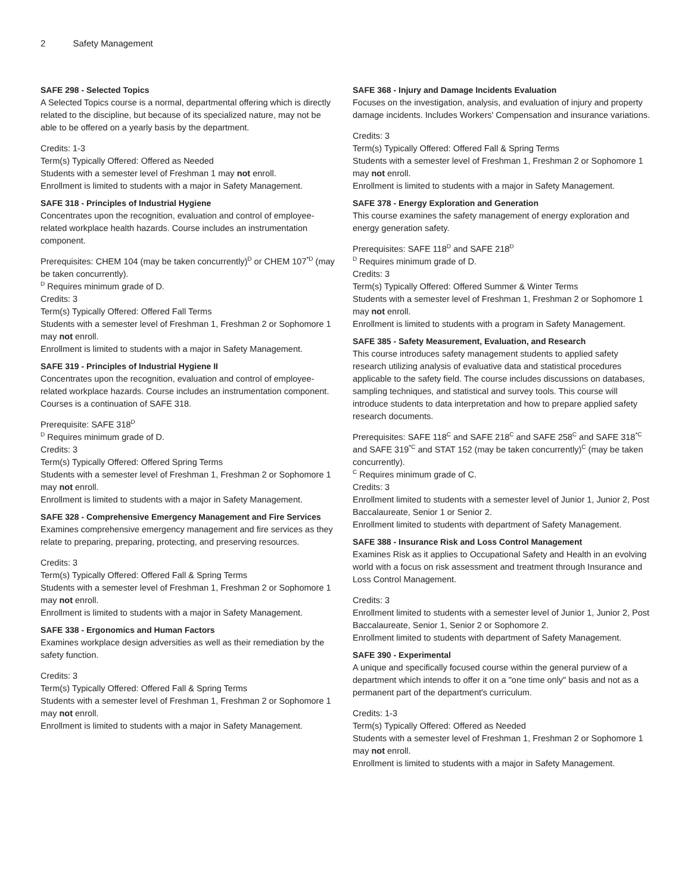2 Safety Management
SAFE 298 - Selected Topics
A Selected Topics course is a normal, departmental offering which is directly related to the discipline, but because of its specialized nature, may not be able to be offered on a yearly basis by the department.
Credits: 1-3
Term(s) Typically Offered: Offered as Needed
Students with a semester level of Freshman 1 may not enroll.
Enrollment is limited to students with a major in Safety Management.
SAFE 318 - Principles of Industrial Hygiene
Concentrates upon the recognition, evaluation and control of employee-related workplace health hazards. Course includes an instrumentation component.
Prerequisites: CHEM 104 (may be taken concurrently)<sup>D</sup> or CHEM 107<sup>*D</sup> (may be taken concurrently).
<sup>D</sup> Requires minimum grade of D.
Credits: 3
Term(s) Typically Offered: Offered Fall Terms
Students with a semester level of Freshman 1, Freshman 2 or Sophomore 1 may not enroll.
Enrollment is limited to students with a major in Safety Management.
SAFE 319 - Principles of Industrial Hygiene II
Concentrates upon the recognition, evaluation and control of employee-related workplace hazards. Course includes an instrumentation component. Courses is a continuation of SAFE 318.
Prerequisite: SAFE 318<sup>D</sup>
<sup>D</sup> Requires minimum grade of D.
Credits: 3
Term(s) Typically Offered: Offered Spring Terms
Students with a semester level of Freshman 1, Freshman 2 or Sophomore 1 may not enroll.
Enrollment is limited to students with a major in Safety Management.
SAFE 328 - Comprehensive Emergency Management and Fire Services
Examines comprehensive emergency management and fire services as they relate to preparing, preparing, protecting, and preserving resources.
Credits: 3
Term(s) Typically Offered: Offered Fall & Spring Terms
Students with a semester level of Freshman 1, Freshman 2 or Sophomore 1 may not enroll.
Enrollment is limited to students with a major in Safety Management.
SAFE 338 - Ergonomics and Human Factors
Examines workplace design adversities as well as their remediation by the safety function.
Credits: 3
Term(s) Typically Offered: Offered Fall & Spring Terms
Students with a semester level of Freshman 1, Freshman 2 or Sophomore 1 may not enroll.
Enrollment is limited to students with a major in Safety Management.
SAFE 368 - Injury and Damage Incidents Evaluation
Focuses on the investigation, analysis, and evaluation of injury and property damage incidents. Includes Workers' Compensation and insurance variations.
Credits: 3
Term(s) Typically Offered: Offered Fall & Spring Terms
Students with a semester level of Freshman 1, Freshman 2 or Sophomore 1 may not enroll.
Enrollment is limited to students with a major in Safety Management.
SAFE 378 - Energy Exploration and Generation
This course examines the safety management of energy exploration and energy generation safety.
Prerequisites: SAFE 118<sup>D</sup> and SAFE 218<sup>D</sup>
<sup>D</sup> Requires minimum grade of D.
Credits: 3
Term(s) Typically Offered: Offered Summer & Winter Terms
Students with a semester level of Freshman 1, Freshman 2 or Sophomore 1 may not enroll.
Enrollment is limited to students with a program in Safety Management.
SAFE 385 - Safety Measurement, Evaluation, and Research
This course introduces safety management students to applied safety research utilizing analysis of evaluative data and statistical procedures applicable to the safety field. The course includes discussions on databases, sampling techniques, and statistical and survey tools. This course will introduce students to data interpretation and how to prepare applied safety research documents.
Prerequisites: SAFE 118<sup>C</sup> and SAFE 218<sup>C</sup> and SAFE 258<sup>C</sup> and SAFE 318<sup>*C</sup> and SAFE 319<sup>*C</sup> and STAT 152 (may be taken concurrently)<sup>C</sup> (may be taken concurrently).
<sup>C</sup> Requires minimum grade of C.
Credits: 3
Enrollment limited to students with a semester level of Junior 1, Junior 2, Post Baccalaureate, Senior 1 or Senior 2.
Enrollment limited to students with department of Safety Management.
SAFE 388 - Insurance Risk and Loss Control Management
Examines Risk as it applies to Occupational Safety and Health in an evolving world with a focus on risk assessment and treatment through Insurance and Loss Control Management.
Credits: 3
Enrollment limited to students with a semester level of Junior 1, Junior 2, Post Baccalaureate, Senior 1, Senior 2 or Sophomore 2.
Enrollment limited to students with department of Safety Management.
SAFE 390 - Experimental
A unique and specifically focused course within the general purview of a department which intends to offer it on a "one time only" basis and not as a permanent part of the department's curriculum.
Credits: 1-3
Term(s) Typically Offered: Offered as Needed
Students with a semester level of Freshman 1, Freshman 2 or Sophomore 1 may not enroll.
Enrollment is limited to students with a major in Safety Management.